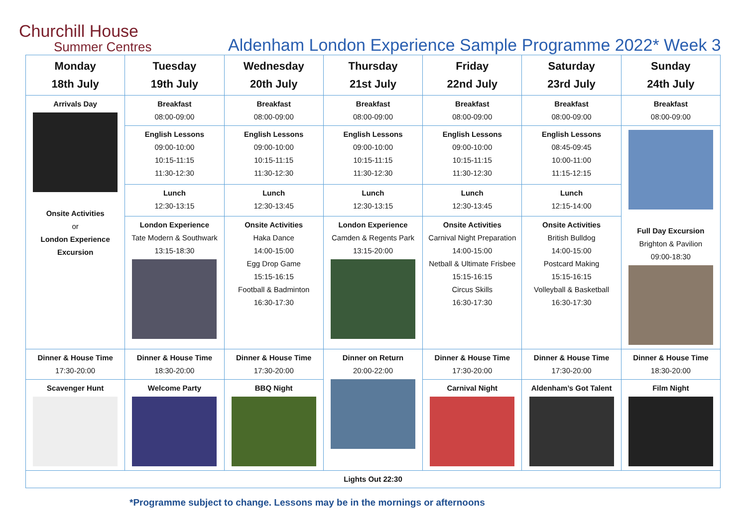Churchill House
Summer Centres
Aldenham London Experience Sample Programme 2022* Week 3
| Monday 18th July | Tuesday 19th July | Wednesday 20th July | Thursday 21st July | Friday 22nd July | Saturday 23rd July | Sunday 24th July |
| --- | --- | --- | --- | --- | --- | --- |
| Arrivals Day Onsite Activities or London Experience Excursion | Breakfast 08:00-09:00 | Breakfast 08:00-09:00 | Breakfast 08:00-09:00 | Breakfast 08:00-09:00 | Breakfast 08:00-09:00 | Breakfast 08:00-09:00 |
| | English Lessons 09:00-10:00 10:15-11:15 11:30-12:30 | English Lessons 09:00-10:00 10:15-11:15 11:30-12:30 | English Lessons 09:00-10:00 10:15-11:15 11:30-12:30 | English Lessons 09:00-10:00 10:15-11:15 11:30-12:30 | English Lessons 08:45-09:45 10:00-11:00 11:15-12:15 | Full Day Excursion Brighton & Pavilion 09:00-18:30 |
| | Lunch 12:30-13:15 | Lunch 12:30-13:45 | Lunch 12:30-13:15 | Lunch 12:30-13:45 | Lunch 12:15-14:00 | |
| | London Experience Tate Modern & Southwark 13:15-18:30 | Onsite Activities Haka Dance 14:00-15:00 Egg Drop Game 15:15-16:15 Football & Badminton 16:30-17:30 | London Experience Camden & Regents Park 13:15-20:00 | Onsite Activities Carnival Night Preparation 14:00-15:00 Netball & Ultimate Frisbee 15:15-16:15 Circus Skills 16:30-17:30 | Onsite Activities British Bulldog 14:00-15:00 Postcard Making 15:15-16:15 Volleyball & Basketball 16:30-17:30 | |
| Dinner & House Time 17:30-20:00 | Dinner & House Time 18:30-20:00 | Dinner & House Time 17:30-20:00 | Dinner on Return 20:00-22:00 | Dinner & House Time 17:30-20:00 | Dinner & House Time 17:30-20:00 | Dinner & House Time 18:30-20:00 |
| Scavenger Hunt | Welcome Party | BBQ Night | | Carnival Night | Aldenham’s Got Talent | Film Night |
| Lights Out 22:30 | | | | | | |
*Programme subject to change. Lessons may be in the mornings or afternoons